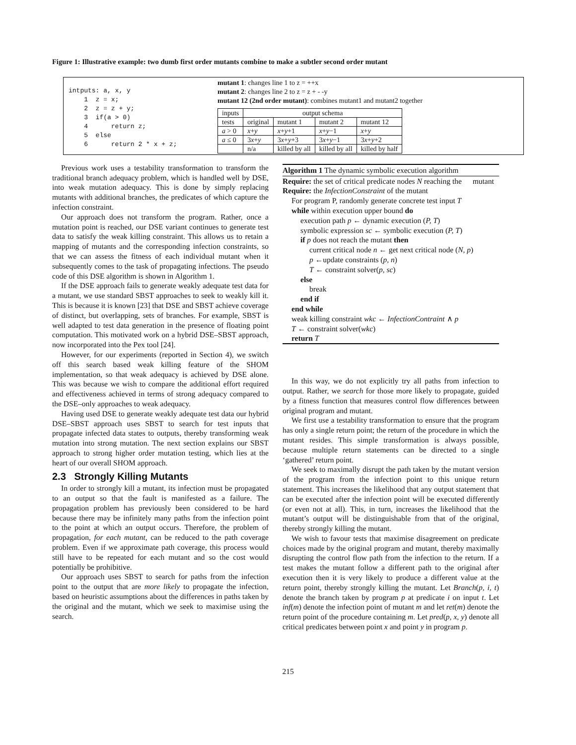Figure 1: Illustrative example: two dumb first order mutants combine to make a subtler second order mutant
intputs: a, x, y 1 z = x; 2 z = z + y; 3 if(a > 0) 4 return z; 5 else 6 return 2 * x + z;
mutant 1: changes line 1 to z = ++x
mutant 2: changes line 2 to z = z + - -y
mutant 12 (2nd order mutant): combines mutant1 and mutant2 together
| inputs | output schema | | | |
| tests | original | mutant 1 | mutant 2 | mutant 12 |
| a > 0 | x + y | x + y +1 | x + y −1 | x + y |
| a ≤ 0 | 3 x + y | 3 x + y +3 | 3 x + y −1 | 3 x + y +2 |
| | n/a | killed by all | killed by all | killed by half |
Previous work uses a testability transformation to transform the traditional branch adequacy problem, which is handled well by DSE, into weak mutation adequacy. This is done by simply replacing mutants with additional branches, the predicates of which capture the infection constraint.
Our approach does not transform the program. Rather, once a mutation point is reached, our DSE variant continues to generate test data to satisfy the weak killing constraint. This allows us to retain a mapping of mutants and the corresponding infection constraints, so that we can assess the fitness of each individual mutant when it subsequently comes to the task of propagating infections. The pseudo code of this DSE algorithm is shown in Algorithm 1.
If the DSE approach fails to generate weakly adequate test data for a mutant, we use standard SBST approaches to seek to weakly kill it. This is because it is known [23] that DSE and SBST achieve coverage of distinct, but overlapping, sets of branches. For example, SBST is well adapted to test data generation in the presence of floating point computation. This motivated work on a hybrid DSE–SBST approach, now incorporated into the Pex tool [24].
However, for our experiments (reported in Section 4), we switch off this search based weak killing feature of the SHOM implementation, so that weak adequacy is achieved by DSE alone. This was because we wish to compare the additional effort required and effectiveness achieved in terms of strong adequacy compared to the DSE–only approaches to weak adequacy.
Having used DSE to generate weakly adequate test data our hybrid DSE–SBST approach uses SBST to search for test inputs that propagate infected data states to outputs, thereby transforming weak mutation into strong mutation. The next section explains our SBST approach to strong higher order mutation testing, which lies at the heart of our overall SHOM approach.
2.3 Strongly Killing Mutants
In order to strongly kill a mutant, its infection must be propagated to an output so that the fault is manifested as a failure. The propagation problem has previously been considered to be hard because there may be infinitely many paths from the infection point to the point at which an output occurs. Therefore, the problem of propagation, for each mutant, can be reduced to the path coverage problem. Even if we approximate path coverage, this process would still have to be repeated for each mutant and so the cost would potentially be prohibitive.
Our approach uses SBST to search for paths from the infection point to the output that are more likely to propagate the infection, based on heuristic assumptions about the differences in paths taken by the original and the mutant, which we seek to maximise using the search.
Algorithm 1 The dynamic symbolic execution algorithm
Require: the set of critical predicate nodes N reaching the mutant
Require: the InfectionConstraint of the mutant
For program P, randomly generate concrete test input T
while within execution upper bound do
execution path p ← dynamic execution (P, T)
symbolic expression sc ← symbolic execution (P, T)
if p does not reach the mutant then
current critical node n ← get next critical node (N, p)
p ←update constraints (p, n)
T ← constraint solver(p, sc)
else
break
end if
end while
weak killing constraint wkc ← InfectionContraint ∧ p
T ← constraint solver(wkc)
return T
In this way, we do not explicitly try all paths from infection to output. Rather, we search for those more likely to propagate, guided by a fitness function that measures control flow differences between original program and mutant.
We first use a testability transformation to ensure that the program has only a single return point; the return of the procedure in which the mutant resides. This simple transformation is always possible, because multiple return statements can be directed to a single ‘gathered’ return point.
We seek to maximally disrupt the path taken by the mutant version of the program from the infection point to this unique return statement. This increases the likelihood that any output statement that can be executed after the infection point will be executed differently (or even not at all). This, in turn, increases the likelihood that the mutant’s output will be distinguishable from that of the original, thereby strongly killing the mutant.
We wish to favour tests that maximise disagreement on predicate choices made by the original program and mutant, thereby maximally disrupting the control flow path from the infection to the return. If a test makes the mutant follow a different path to the original after execution then it is very likely to produce a different value at the return point, thereby strongly killing the mutant. Let Branch(p, i, t) denote the branch taken by program p at predicate i on input t. Let inf(m) denote the infection point of mutant m and let ret(m) denote the return point of the procedure containing m. Let pred(p, x, y) denote all critical predicates between point x and point y in program p.
215